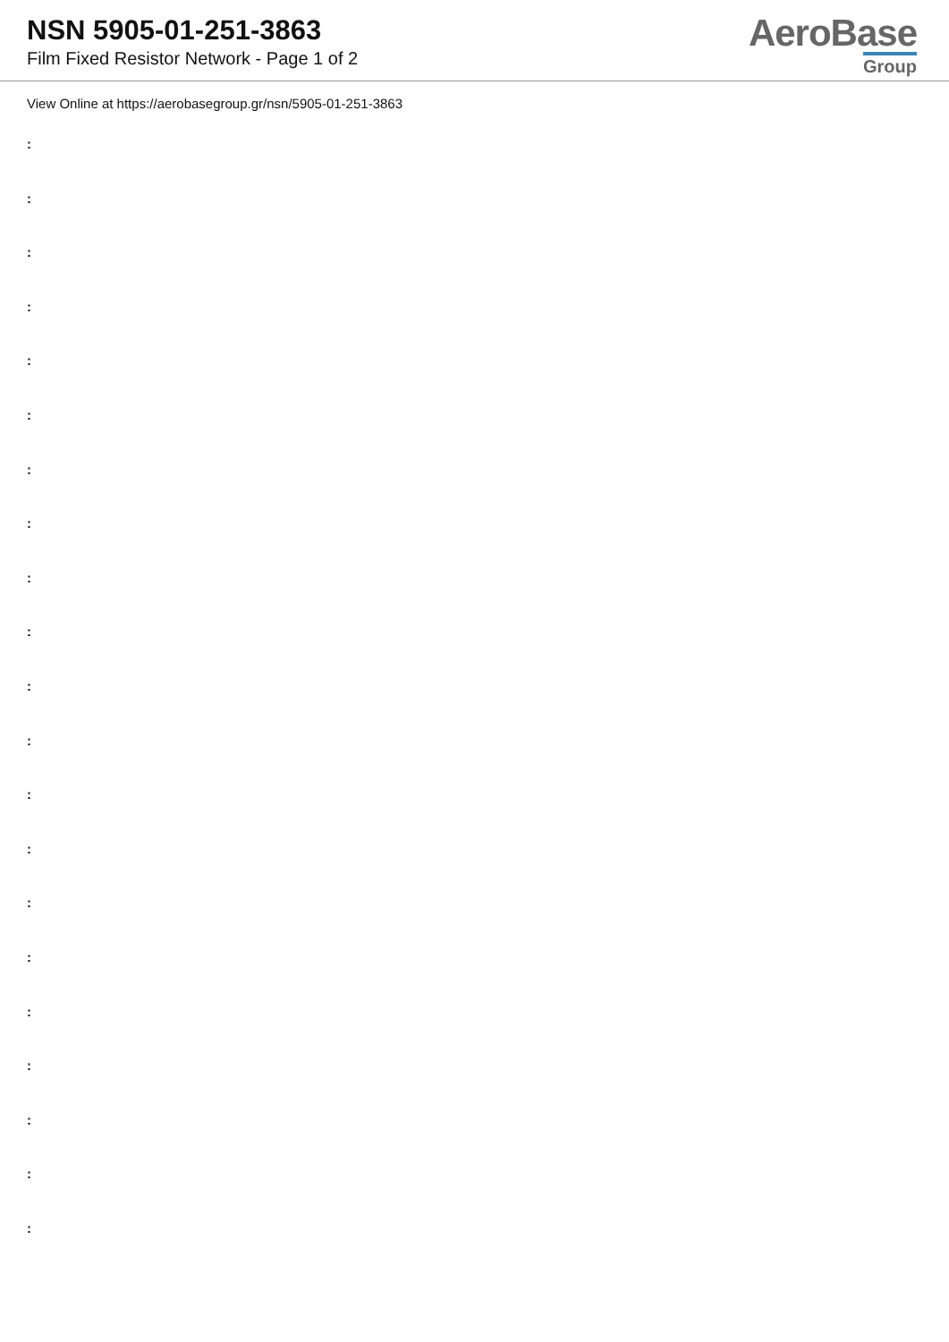NSN 5905-01-251-3863
Film Fixed Resistor Network - Page 1 of 2
AeroBase
Group
View Online at https://aerobasegroup.gr/nsn/5905-01-251-3863
:
:
:
:
:
:
:
:
:
:
:
:
:
:
:
:
:
:
:
:
: